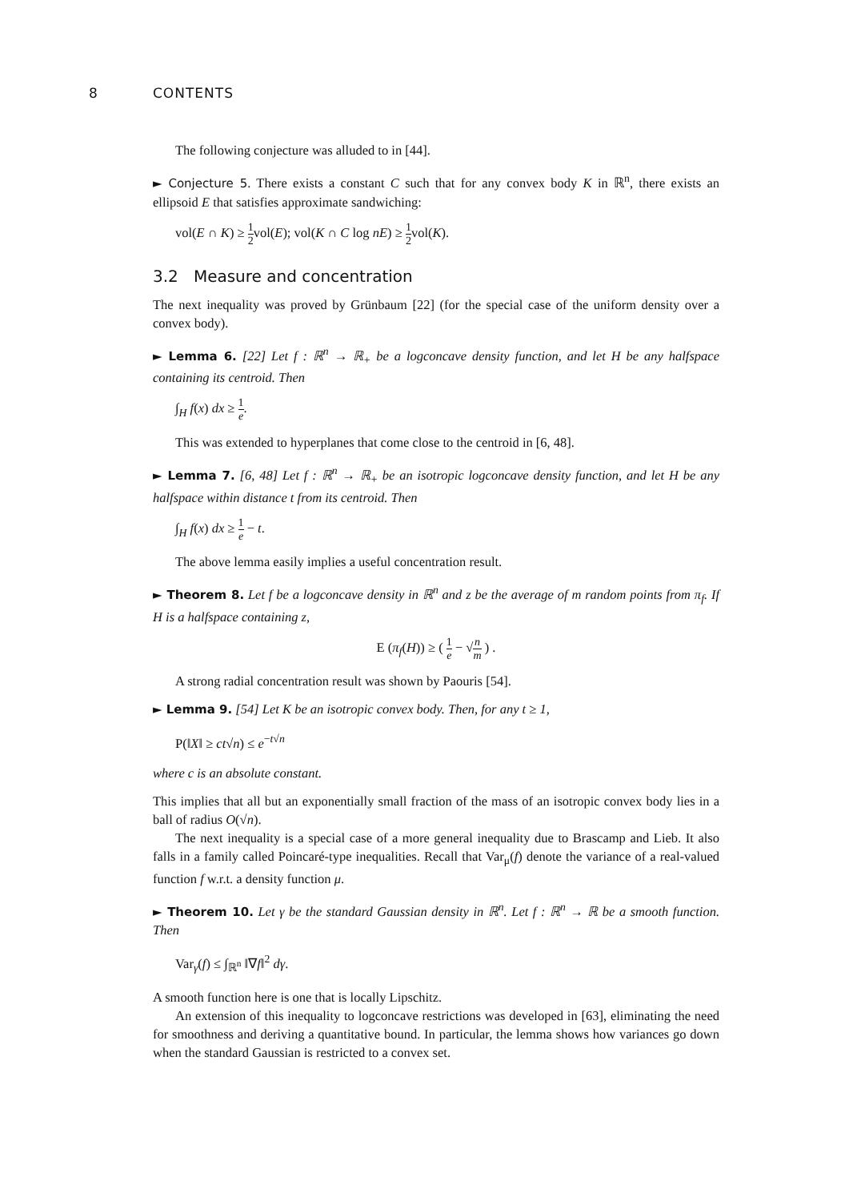8 CONTENTS
The following conjecture was alluded to in [44].
► Conjecture 5. There exists a constant C such that for any convex body K in ℝ<sup>n</sup>, there exists an ellipsoid E that satisfies approximate sandwiching:
vol(E ∩ K) ≥ 1 2vol(E); vol(K ∩ C log nE) ≥ 1 2vol(K).
3.2 Measure and concentration
The next inequality was proved by Grünbaum [22] (for the special case of the uniform density over a convex body).
► Lemma 6. [22] Let f : ℝ<sup>n</sup> → ℝ<sub>+</sub> be a logconcave density function, and let H be any halfspace containing its centroid. Then
∫<sub>H</sub> f(x) dx ≥ 1 e.
This was extended to hyperplanes that come close to the centroid in [6, 48].
► Lemma 7. [6, 48] Let f : ℝ<sup>n</sup> → ℝ<sub>+</sub> be an isotropic logconcave density function, and let H be any halfspace within distance t from its centroid. Then
∫<sub>H</sub> f(x) dx ≥ 1 e − t.
The above lemma easily implies a useful concentration result.
► Theorem 8. Let f be a logconcave density in ℝ<sup>n</sup> and z be the average of m random points from π<sub>f</sub>. If H is a halfspace containing z,
E (π<sub>f</sub>(H)) ≥ ( 1 e − √n m ) .
A strong radial concentration result was shown by Paouris [54].
► Lemma 9. [54] Let K be an isotropic convex body. Then, for any t ≥ 1,
P(‖X‖ ≥ ct√n) ≤ e<sup>−t√n</sup>
where c is an absolute constant.
This implies that all but an exponentially small fraction of the mass of an isotropic convex body lies in a ball of radius O(√n).
The next inequality is a special case of a more general inequality due to Brascamp and Lieb. It also falls in a family called Poincaré-type inequalities. Recall that Var<sub>μ</sub>(f) denote the variance of a real-valued function f w.r.t. a density function μ.
► Theorem 10. Let γ be the standard Gaussian density in ℝ<sup>n</sup>. Let f : ℝ<sup>n</sup> → ℝ be a smooth function. Then
Var<sub>γ</sub>(f) ≤ ∫<sub>ℝ<sup>n</sup></sub> ‖∇f‖<sup>2</sup> dγ.
A smooth function here is one that is locally Lipschitz.
An extension of this inequality to logconcave restrictions was developed in [63], eliminating the need for smoothness and deriving a quantitative bound. In particular, the lemma shows how variances go down when the standard Gaussian is restricted to a convex set.